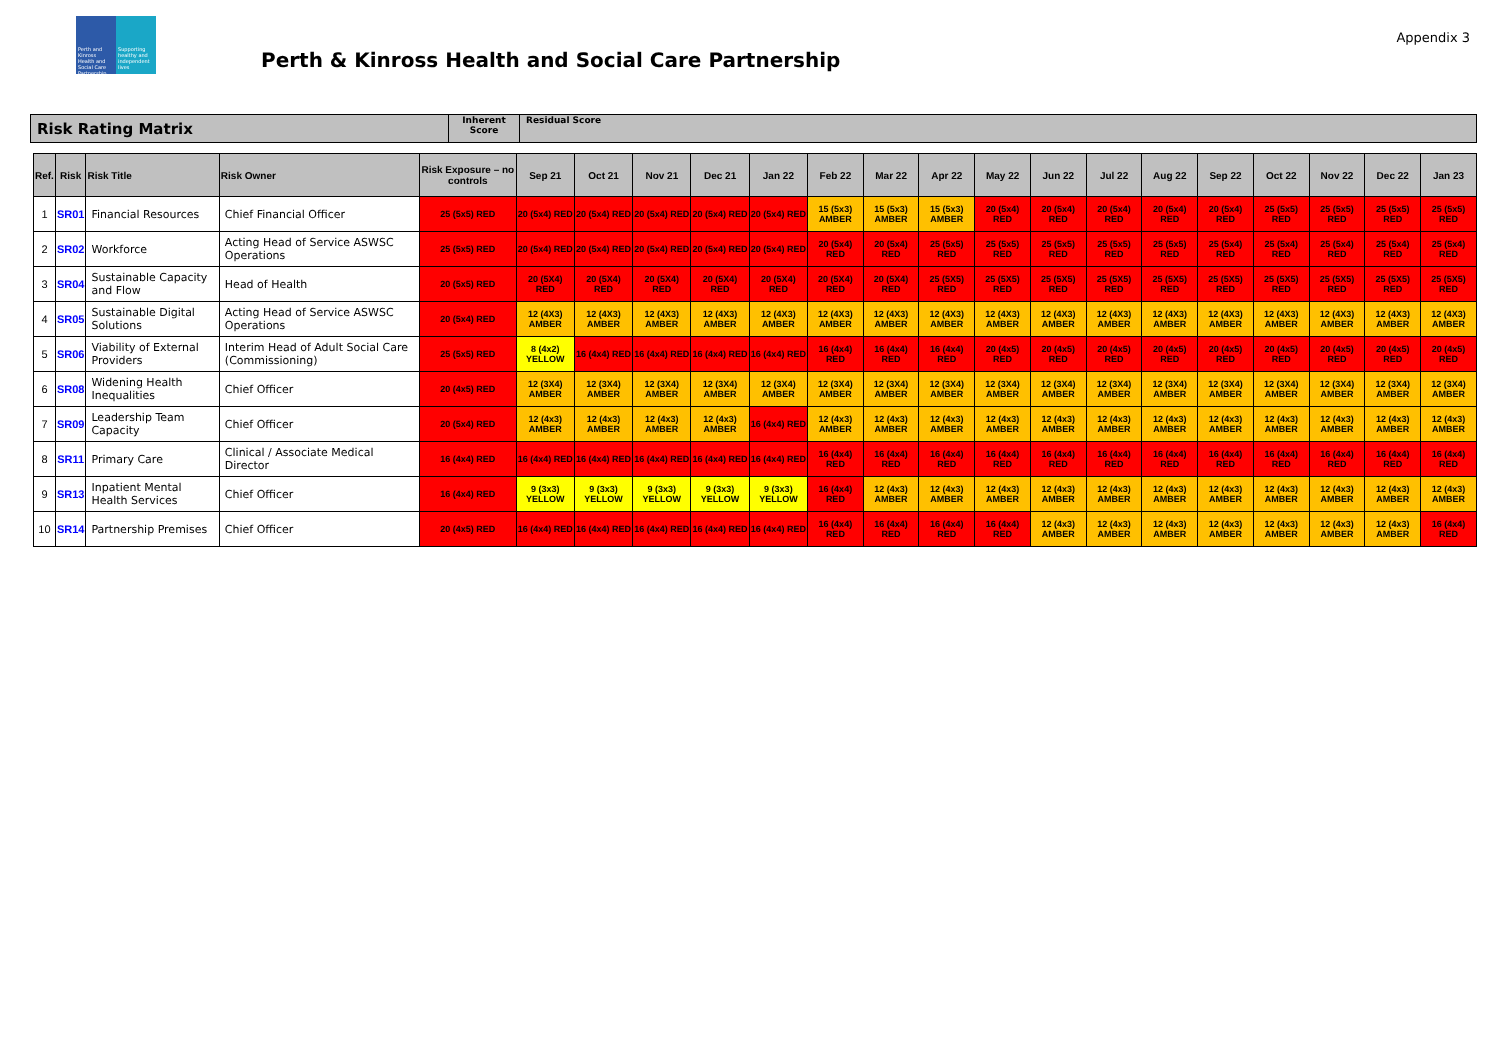Perth and Kinross Health and Social Care Partnership
Supporting healthy and independent lives
Perth & Kinross Health and Social Care Partnership
Appendix 3
Risk Rating Matrix
Inherent Score
Residual Score
| Ref. | Risk | Risk Title | Risk Owner | Risk Exposure – no controls | Sep 21 | Oct 21 | Nov 21 | Dec 21 | Jan 22 | Feb 22 | Mar 22 | Apr 22 | May 22 | Jun 22 | Jul 22 | Aug 22 | Sep 22 | Oct 22 | Nov 22 | Dec 22 | Jan 23 |
| --- | --- | --- | --- | --- | --- | --- | --- | --- | --- | --- | --- | --- | --- | --- | --- | --- | --- | --- | --- | --- | --- |
| 1 | SR01 | Financial Resources | Chief Financial Officer | 25 (5x5) RED | 20 (5x4) RED | 20 (5x4) RED | 20 (5x4) RED | 20 (5x4) RED | 20 (5x4) RED | 15 (5x3) AMBER | 15 (5x3) AMBER | 15 (5x3) AMBER | 20 (5x4) RED | 20 (5x4) RED | 20 (5x4) RED | 20 (5x4) RED | 20 (5x4) RED | 25 (5x5) RED | 25 (5x5) RED | 25 (5x5) RED | 25 (5x5) RED |
| 2 | SR02 | Workforce | Acting Head of Service ASWSC Operations | 25 (5x5) RED | 20 (5x4) RED | 20 (5x4) RED | 20 (5x4) RED | 20 (5x4) RED | 20 (5x4) RED | 20 (5x4) RED | 20 (5x4) RED | 25 (5x5) RED | 25 (5x5) RED | 25 (5x5) RED | 25 (5x5) RED | 25 (5x5) RED | 25 (5x4) RED | 25 (5x4) RED | 25 (5x4) RED | 25 (5x4) RED | 25 (5x4) RED |
| 3 | SR04 | Sustainable Capacity and Flow | Head of Health | 20 (5x5) RED | 20 (5X4) RED | 20 (5X4) RED | 20 (5X4) RED | 20 (5X4) RED | 20 (5X4) RED | 20 (5X4) RED | 20 (5X4) RED | 25 (5X5) RED | 25 (5X5) RED | 25 (5X5) RED | 25 (5X5) RED | 25 (5X5) RED | 25 (5X5) RED | 25 (5X5) RED | 25 (5X5) RED | 25 (5X5) RED | 25 (5X5) RED |
| 4 | SR05 | Sustainable Digital Solutions | Acting Head of Service ASWSC Operations | 20 (5x4) RED | 12 (4X3) AMBER | 12 (4X3) AMBER | 12 (4X3) AMBER | 12 (4X3) AMBER | 12 (4X3) AMBER | 12 (4X3) AMBER | 12 (4X3) AMBER | 12 (4X3) AMBER | 12 (4X3) AMBER | 12 (4X3) AMBER | 12 (4X3) AMBER | 12 (4X3) AMBER | 12 (4X3) AMBER | 12 (4X3) AMBER | 12 (4X3) AMBER | 12 (4X3) AMBER | 12 (4X3) AMBER |
| 5 | SR06 | Viability of External Providers | Interim Head of Adult Social Care (Commissioning) | 25 (5x5) RED | 8 (4x2) YELLOW | 16 (4x4) RED | 16 (4x4) RED | 16 (4x4) RED | 16 (4x4) RED | 16 (4x4) RED | 16 (4x4) RED | 16 (4x4) RED | 20 (4x5) RED | 20 (4x5) RED | 20 (4x5) RED | 20 (4x5) RED | 20 (4x5) RED | 20 (4x5) RED | 20 (4x5) RED | 20 (4x5) RED | 20 (4x5) RED |
| 6 | SR08 | Widening Health Inequalities | Chief Officer | 20 (4x5) RED | 12 (3X4) AMBER | 12 (3X4) AMBER | 12 (3X4) AMBER | 12 (3X4) AMBER | 12 (3X4) AMBER | 12 (3X4) AMBER | 12 (3X4) AMBER | 12 (3X4) AMBER | 12 (3X4) AMBER | 12 (3X4) AMBER | 12 (3X4) AMBER | 12 (3X4) AMBER | 12 (3X4) AMBER | 12 (3X4) AMBER | 12 (3X4) AMBER | 12 (3X4) AMBER | 12 (3X4) AMBER |
| 7 | SR09 | Leadership Team Capacity | Chief Officer | 20 (5x4) RED | 12 (4x3) AMBER | 12 (4x3) AMBER | 12 (4x3) AMBER | 12 (4x3) AMBER | 16 (4x4) RED | 12 (4x3) AMBER | 12 (4x3) AMBER | 12 (4x3) AMBER | 12 (4x3) AMBER | 12 (4x3) AMBER | 12 (4x3) AMBER | 12 (4x3) AMBER | 12 (4x3) AMBER | 12 (4x3) AMBER | 12 (4x3) AMBER | 12 (4x3) AMBER | 12 (4x3) AMBER |
| 8 | SR11 | Primary Care | Clinical / Associate Medical Director | 16 (4x4) RED | 16 (4x4) RED | 16 (4x4) RED | 16 (4x4) RED | 16 (4x4) RED | 16 (4x4) RED | 16 (4x4) RED | 16 (4x4) RED | 16 (4x4) RED | 16 (4x4) RED | 16 (4x4) RED | 16 (4x4) RED | 16 (4x4) RED | 16 (4x4) RED | 16 (4x4) RED | 16 (4x4) RED | 16 (4x4) RED | 16 (4x4) RED |
| 9 | SR13 | Inpatient Mental Health Services | Chief Officer | 16 (4x4) RED | 9 (3x3) YELLOW | 9 (3x3) YELLOW | 9 (3x3) YELLOW | 9 (3x3) YELLOW | 9 (3x3) YELLOW | 16 (4x4) RED | 12 (4x3) AMBER | 12 (4x3) AMBER | 12 (4x3) AMBER | 12 (4x3) AMBER | 12 (4x3) AMBER | 12 (4x3) AMBER | 12 (4x3) AMBER | 12 (4x3) AMBER | 12 (4x3) AMBER | 12 (4x3) AMBER | 12 (4x3) AMBER |
| 10 | SR14 | Partnership Premises | Chief Officer | 20 (4x5) RED | 16 (4x4) RED | 16 (4x4) RED | 16 (4x4) RED | 16 (4x4) RED | 16 (4x4) RED | 16 (4x4) RED | 16 (4x4) RED | 16 (4x4) RED | 16 (4x4) RED | 12 (4x3) AMBER | 12 (4x3) AMBER | 12 (4x3) AMBER | 12 (4x3) AMBER | 12 (4x3) AMBER | 12 (4x3) AMBER | 12 (4x3) AMBER | 16 (4x4) RED |